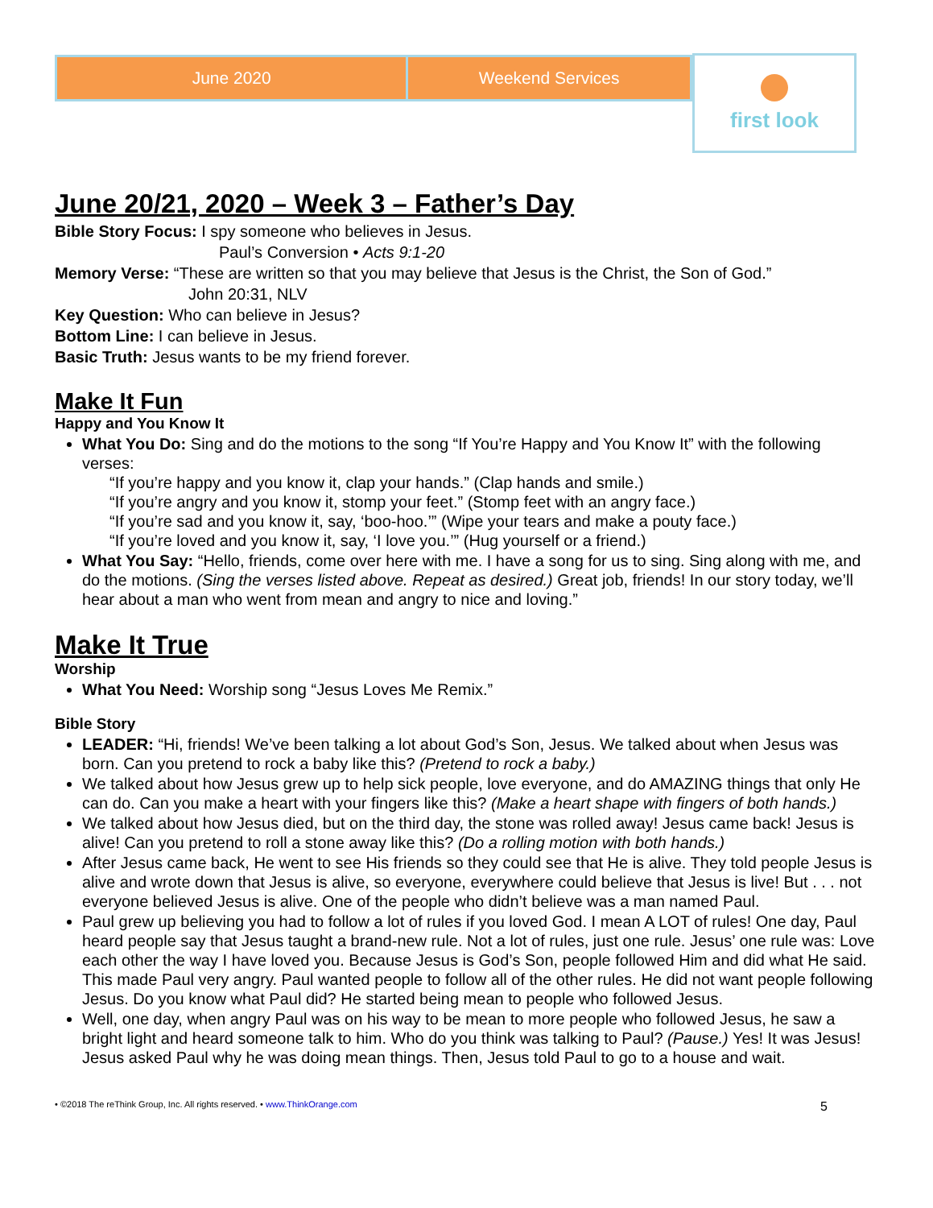June 2020 Weekend Services
first look
June 20/21, 2020 – Week 3 – Father’s Day
Bible Story Focus: I spy someone who believes in Jesus.
Paul’s Conversion • Acts 9:1-20
Memory Verse: “These are written so that you may believe that Jesus is the Christ, the Son of God.”
John 20:31, NLV
Key Question: Who can believe in Jesus?
Bottom Line: I can believe in Jesus.
Basic Truth: Jesus wants to be my friend forever.
Make It Fun
Happy and You Know It
What You Do: Sing and do the motions to the song “If You’re Happy and You Know It” with the following verses:
“If you’re happy and you know it, clap your hands.” (Clap hands and smile.)
“If you’re angry and you know it, stomp your feet.” (Stomp feet with an angry face.)
“If you’re sad and you know it, say, ‘boo-hoo.’” (Wipe your tears and make a pouty face.)
“If you’re loved and you know it, say, ‘I love you.’” (Hug yourself or a friend.)
What You Say: “Hello, friends, come over here with me. I have a song for us to sing. Sing along with me, and do the motions. (Sing the verses listed above. Repeat as desired.) Great job, friends! In our story today, we’ll hear about a man who went from mean and angry to nice and loving.”
Make It True
Worship
What You Need: Worship song “Jesus Loves Me Remix.”
Bible Story
LEADER: “Hi, friends! We’ve been talking a lot about God’s Son, Jesus. We talked about when Jesus was born. Can you pretend to rock a baby like this? (Pretend to rock a baby.)
We talked about how Jesus grew up to help sick people, love everyone, and do AMAZING things that only He can do. Can you make a heart with your fingers like this? (Make a heart shape with fingers of both hands.)
We talked about how Jesus died, but on the third day, the stone was rolled away! Jesus came back! Jesus is alive! Can you pretend to roll a stone away like this? (Do a rolling motion with both hands.)
After Jesus came back, He went to see His friends so they could see that He is alive. They told people Jesus is alive and wrote down that Jesus is alive, so everyone, everywhere could believe that Jesus is live! But . . . not everyone believed Jesus is alive. One of the people who didn’t believe was a man named Paul.
Paul grew up believing you had to follow a lot of rules if you loved God. I mean A LOT of rules! One day, Paul heard people say that Jesus taught a brand-new rule. Not a lot of rules, just one rule. Jesus’ one rule was: Love each other the way I have loved you. Because Jesus is God’s Son, people followed Him and did what He said. This made Paul very angry. Paul wanted people to follow all of the other rules. He did not want people following Jesus. Do you know what Paul did? He started being mean to people who followed Jesus.
Well, one day, when angry Paul was on his way to be mean to more people who followed Jesus, he saw a bright light and heard someone talk to him. Who do you think was talking to Paul? (Pause.) Yes! It was Jesus! Jesus asked Paul why he was doing mean things. Then, Jesus told Paul to go to a house and wait.
• ©2018 The reThink Group, Inc. All rights reserved. • www.ThinkOrange.com 5